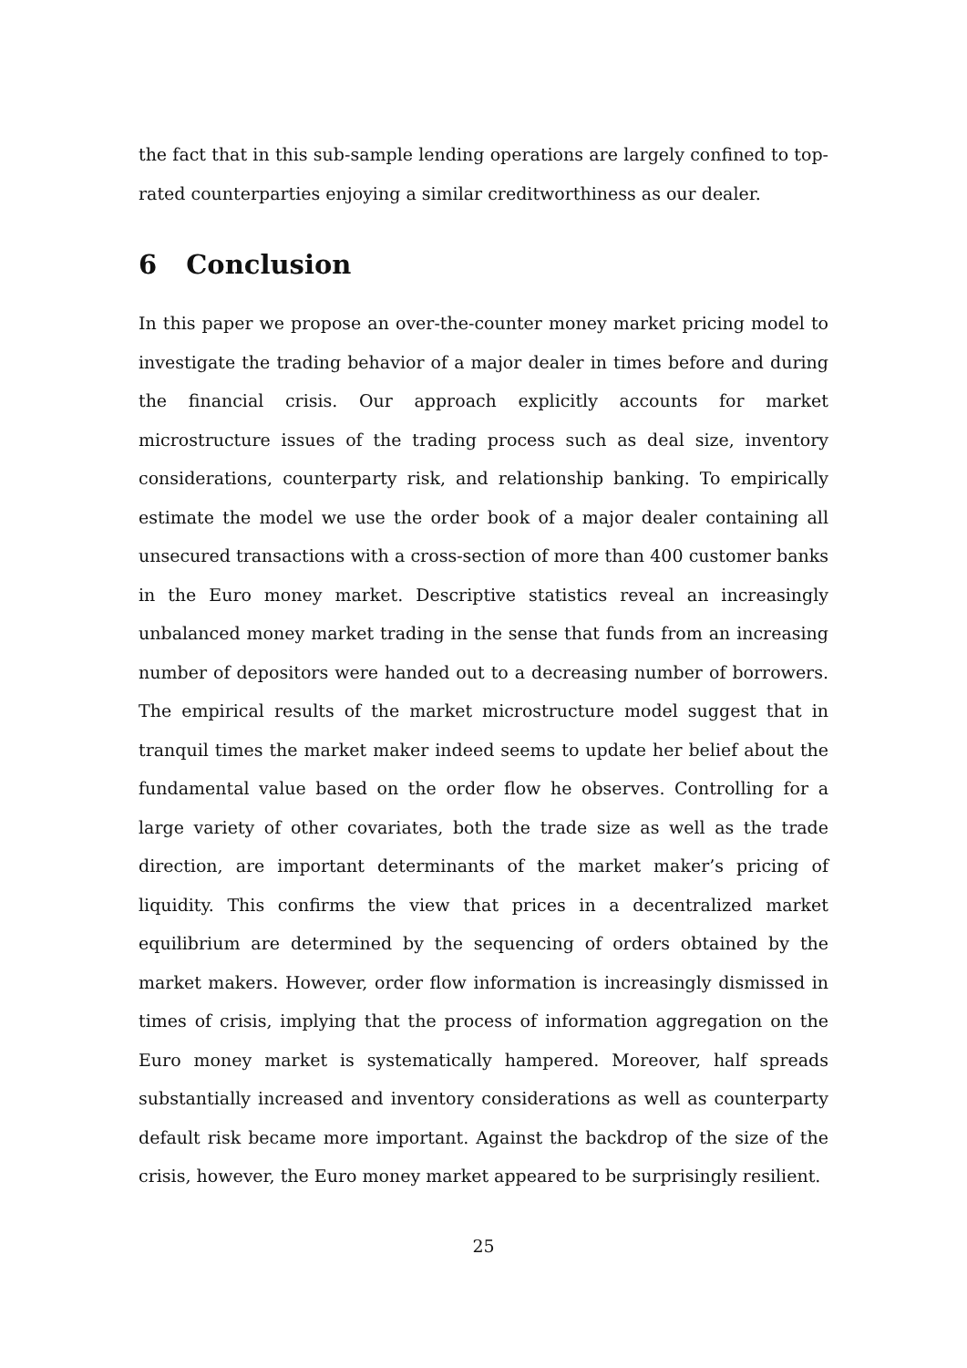the fact that in this sub-sample lending operations are largely confined to top-rated counterparties enjoying a similar creditworthiness as our dealer.
6 Conclusion
In this paper we propose an over-the-counter money market pricing model to investigate the trading behavior of a major dealer in times before and during the financial crisis. Our approach explicitly accounts for market microstructure issues of the trading process such as deal size, inventory considerations, counterparty risk, and relationship banking. To empirically estimate the model we use the order book of a major dealer containing all unsecured transactions with a cross-section of more than 400 customer banks in the Euro money market. Descriptive statistics reveal an increasingly unbalanced money market trading in the sense that funds from an increasing number of depositors were handed out to a decreasing number of borrowers. The empirical results of the market microstructure model suggest that in tranquil times the market maker indeed seems to update her belief about the fundamental value based on the order flow he observes. Controlling for a large variety of other covariates, both the trade size as well as the trade direction, are important determinants of the market maker’s pricing of liquidity. This confirms the view that prices in a decentralized market equilibrium are determined by the sequencing of orders obtained by the market makers. However, order flow information is increasingly dismissed in times of crisis, implying that the process of information aggregation on the Euro money market is systematically hampered. Moreover, half spreads substantially increased and inventory considerations as well as counterparty default risk became more important. Against the backdrop of the size of the crisis, however, the Euro money market appeared to be surprisingly resilient.
25